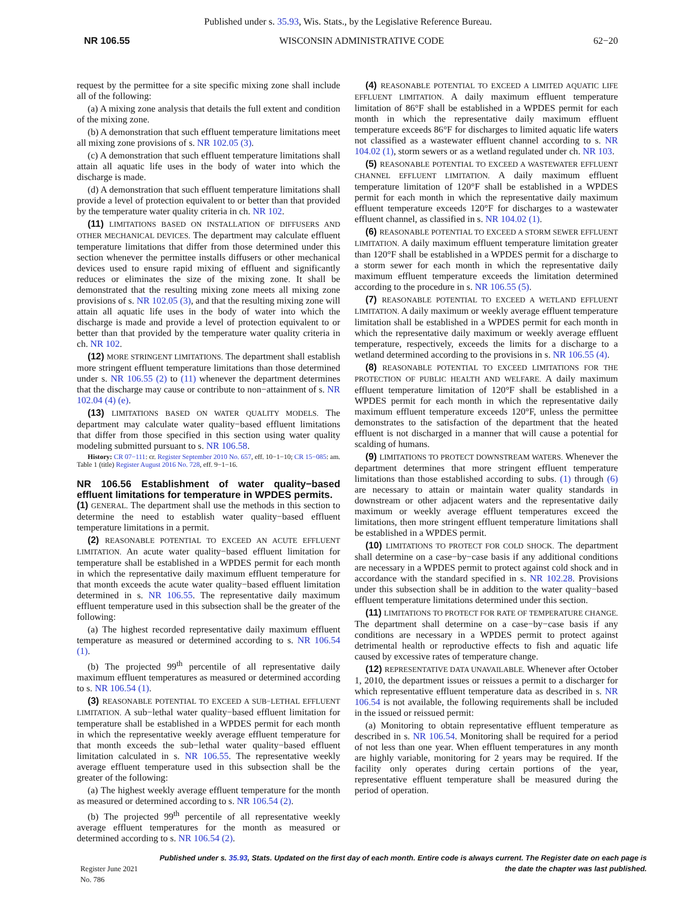Published under s. 35.93, Wis. Stats., by the Legislative Reference Bureau.
NR 106.55 WISCONSIN ADMINISTRATIVE CODE 62−20
request by the permittee for a site specific mixing zone shall include all of the following:
(a) A mixing zone analysis that details the full extent and condition of the mixing zone.
(b) A demonstration that such effluent temperature limitations meet all mixing zone provisions of s. NR 102.05 (3).
(c) A demonstration that such effluent temperature limitations shall attain all aquatic life uses in the body of water into which the discharge is made.
(d) A demonstration that such effluent temperature limitations shall provide a level of protection equivalent to or better than that provided by the temperature water quality criteria in ch. NR 102.
(11) LIMITATIONS BASED ON INSTALLATION OF DIFFUSERS AND OTHER MECHANICAL DEVICES. The department may calculate effluent temperature limitations that differ from those determined under this section whenever the permittee installs diffusers or other mechanical devices used to ensure rapid mixing of effluent and significantly reduces or eliminates the size of the mixing zone. It shall be demonstrated that the resulting mixing zone meets all mixing zone provisions of s. NR 102.05 (3), and that the resulting mixing zone will attain all aquatic life uses in the body of water into which the discharge is made and provide a level of protection equivalent to or better than that provided by the temperature water quality criteria in ch. NR 102.
(12) MORE STRINGENT LIMITATIONS. The department shall establish more stringent effluent temperature limitations than those determined under s. NR 106.55 (2) to (11) whenever the department determines that the discharge may cause or contribute to non−attainment of s. NR 102.04 (4) (e).
(13) LIMITATIONS BASED ON WATER QUALITY MODELS. The department may calculate water quality−based effluent limitations that differ from those specified in this section using water quality modeling submitted pursuant to s. NR 106.58.
History: CR 07−111: cr. Register September 2010 No. 657, eff. 10−1−10; CR 15−085: am. Table 1 (title) Register August 2016 No. 728, eff. 9−1−16.
NR 106.56 Establishment of water quality−based effluent limitations for temperature in WPDES permits.
(1) GENERAL. The department shall use the methods in this section to determine the need to establish water quality−based effluent temperature limitations in a permit.
(2) REASONABLE POTENTIAL TO EXCEED AN ACUTE EFFLUENT LIMITATION. An acute water quality−based effluent limitation for temperature shall be established in a WPDES permit for each month in which the representative daily maximum effluent temperature for that month exceeds the acute water quality−based effluent limitation determined in s. NR 106.55. The representative daily maximum effluent temperature used in this subsection shall be the greater of the following:
(a) The highest recorded representative daily maximum effluent temperature as measured or determined according to s. NR 106.54 (1).
(b) The projected 99<sup>th</sup> percentile of all representative daily maximum effluent temperatures as measured or determined according to s. NR 106.54 (1).
(3) REASONABLE POTENTIAL TO EXCEED A SUB−LETHAL EFFLUENT LIMITATION. A sub−lethal water quality−based effluent limitation for temperature shall be established in a WPDES permit for each month in which the representative weekly average effluent temperature for that month exceeds the sub−lethal water quality−based effluent limitation calculated in s. NR 106.55. The representative weekly average effluent temperature used in this subsection shall be the greater of the following:
(a) The highest weekly average effluent temperature for the month as measured or determined according to s. NR 106.54 (2).
(b) The projected 99<sup>th</sup> percentile of all representative weekly average effluent temperatures for the month as measured or determined according to s. NR 106.54 (2).
(4) REASONABLE POTENTIAL TO EXCEED A LIMITED AQUATIC LIFE EFFLUENT LIMITATION. A daily maximum effluent temperature limitation of 86°F shall be established in a WPDES permit for each month in which the representative daily maximum effluent temperature exceeds 86°F for discharges to limited aquatic life waters not classified as a wastewater effluent channel according to s. NR 104.02 (1), storm sewers or as a wetland regulated under ch. NR 103.
(5) REASONABLE POTENTIAL TO EXCEED A WASTEWATER EFFLUENT CHANNEL EFFLUENT LIMITATION. A daily maximum effluent temperature limitation of 120°F shall be established in a WPDES permit for each month in which the representative daily maximum effluent temperature exceeds 120°F for discharges to a wastewater effluent channel, as classified in s. NR 104.02 (1).
(6) REASONABLE POTENTIAL TO EXCEED A STORM SEWER EFFLUENT LIMITATION. A daily maximum effluent temperature limitation greater than 120°F shall be established in a WPDES permit for a discharge to a storm sewer for each month in which the representative daily maximum effluent temperature exceeds the limitation determined according to the procedure in s. NR 106.55 (5).
(7) REASONABLE POTENTIAL TO EXCEED A WETLAND EFFLUENT LIMITATION. A daily maximum or weekly average effluent temperature limitation shall be established in a WPDES permit for each month in which the representative daily maximum or weekly average effluent temperature, respectively, exceeds the limits for a discharge to a wetland determined according to the provisions in s. NR 106.55 (4).
(8) REASONABLE POTENTIAL TO EXCEED LIMITATIONS FOR THE PROTECTION OF PUBLIC HEALTH AND WELFARE. A daily maximum effluent temperature limitation of 120°F shall be established in a WPDES permit for each month in which the representative daily maximum effluent temperature exceeds 120°F, unless the permittee demonstrates to the satisfaction of the department that the heated effluent is not discharged in a manner that will cause a potential for scalding of humans.
(9) LIMITATIONS TO PROTECT DOWNSTREAM WATERS. Whenever the department determines that more stringent effluent temperature limitations than those established according to subs. (1) through (6) are necessary to attain or maintain water quality standards in downstream or other adjacent waters and the representative daily maximum or weekly average effluent temperatures exceed the limitations, then more stringent effluent temperature limitations shall be established in a WPDES permit.
(10) LIMITATIONS TO PROTECT FOR COLD SHOCK. The department shall determine on a case−by−case basis if any additional conditions are necessary in a WPDES permit to protect against cold shock and in accordance with the standard specified in s. NR 102.28. Provisions under this subsection shall be in addition to the water quality−based effluent temperature limitations determined under this section.
(11) LIMITATIONS TO PROTECT FOR RATE OF TEMPERATURE CHANGE. The department shall determine on a case−by−case basis if any conditions are necessary in a WPDES permit to protect against detrimental health or reproductive effects to fish and aquatic life caused by excessive rates of temperature change.
(12) REPRESENTATIVE DATA UNAVAILABLE. Whenever after October 1, 2010, the department issues or reissues a permit to a discharger for which representative effluent temperature data as described in s. NR 106.54 is not available, the following requirements shall be included in the issued or reissued permit:
(a) Monitoring to obtain representative effluent temperature as described in s. NR 106.54. Monitoring shall be required for a period of not less than one year. When effluent temperatures in any month are highly variable, monitoring for 2 years may be required. If the facility only operates during certain portions of the year, representative effluent temperature shall be measured during the period of operation.
Register June 2021 No. 786 Published under s. 35.93, Stats. Updated on the first day of each month. Entire code is always current. The Register date on each page is the date the chapter was last published.